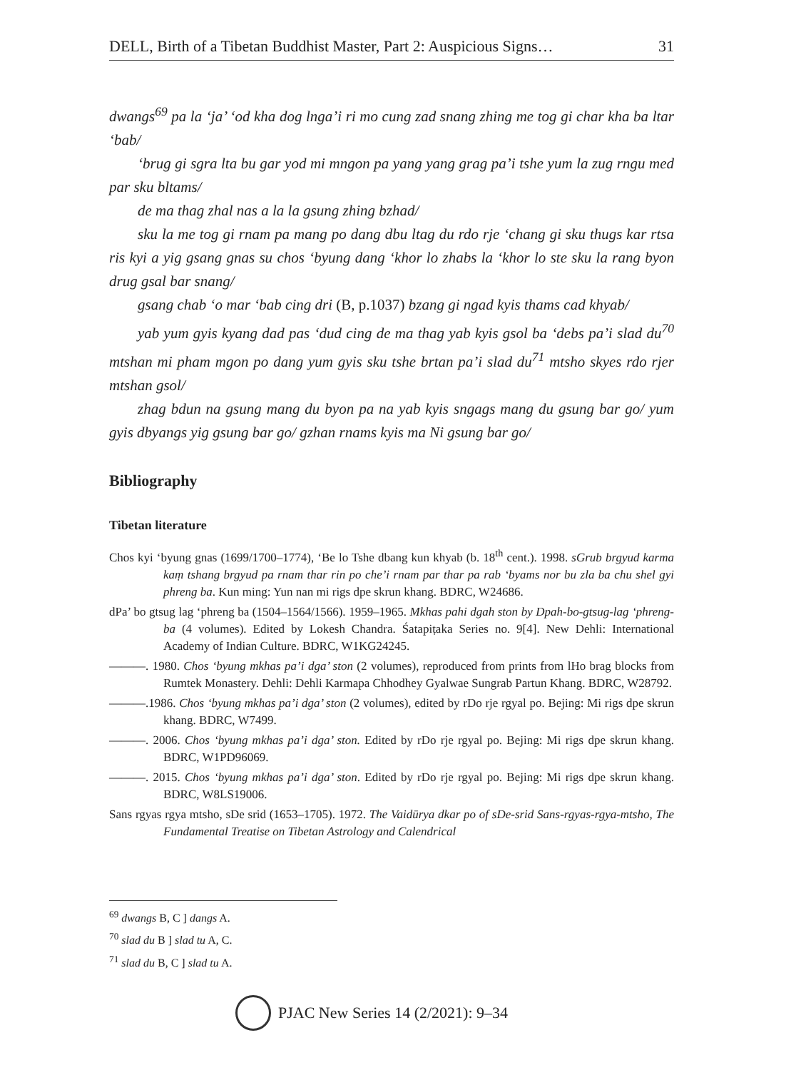DELL, Birth of a Tibetan Buddhist Master, Part 2: Auspicious Signs… 31
dwangs<sup>69</sup> pa la ‘ja’ ‘od kha dog lnga’i ri mo cung zad snang zhing me tog gi char kha ba ltar ‘bab/
‘brug gi sgra lta bu gar yod mi mngon pa yang yang grag pa’i tshe yum la zug rngu med par sku bltams/
de ma thag zhal nas a la la gsung zhing bzhad/
sku la me tog gi rnam pa mang po dang dbu ltag du rdo rje ‘chang gi sku thugs kar rtsa ris kyi a yig gsang gnas su chos ‘byung dang ‘khor lo zhabs la ‘khor lo ste sku la rang byon drug gsal bar snang/
gsang chab ‘o mar ‘bab cing dri (B, p.1037) bzang gi ngad kyis thams cad khyab/
yab yum gyis kyang dad pas ‘dud cing de ma thag yab kyis gsol ba ‘debs pa’i slad du<sup>70</sup> mtshan mi pham mgon po dang yum gyis sku tshe brtan pa’i slad du<sup>71</sup> mtsho skyes rdo rjer mtshan gsol/
zhag bdun na gsung mang du byon pa na yab kyis sngags mang du gsung bar go/ yum gyis dbyangs yig gsung bar go/ gzhan rnams kyis ma Ni gsung bar go/
Bibliography
Tibetan literature
Chos kyi ‘byung gnas (1699/1700–1774), ‘Be lo Tshe dbang kun khyab (b. 18<sup>th</sup> cent.). 1998. sGrub brgyud karma kaṃ tshang brgyud pa rnam thar rin po che’i rnam par thar pa rab ‘byams nor bu zla ba chu shel gyi phreng ba. Kun ming: Yun nan mi rigs dpe skrun khang. BDRC, W24686.
dPa’ bo gtsug lag ‘phreng ba (1504–1564/1566). 1959–1965. Mkhas pahi dgah ston by Dpah-bo-gtsug-lag ‘phreng-ba (4 volumes). Edited by Lokesh Chandra. Śatapiṭaka Series no. 9[4]. New Dehli: International Academy of Indian Culture. BDRC, W1KG24245.
———. 1980. Chos ‘byung mkhas pa’i dga’ ston (2 volumes), reproduced from prints from lHo brag blocks from Rumtek Monastery. Dehli: Dehli Karmapa Chhodhey Gyalwae Sungrab Partun Khang. BDRC, W28792.
———.1986. Chos ‘byung mkhas pa’i dga’ ston (2 volumes), edited by rDo rje rgyal po. Bejing: Mi rigs dpe skrun khang. BDRC, W7499.
———. 2006. Chos ‘byung mkhas pa’i dga’ ston. Edited by rDo rje rgyal po. Bejing: Mi rigs dpe skrun khang. BDRC, W1PD96069.
———. 2015. Chos ‘byung mkhas pa’i dga’ ston. Edited by rDo rje rgyal po. Bejing: Mi rigs dpe skrun khang. BDRC, W8LS19006.
Sans rgyas rgya mtsho, sDe srid (1653–1705). 1972. The Vaidūrya dkar po of sDe-srid Sans-rgyas-rgya-mtsho, The Fundamental Treatise on Tibetan Astrology and Calendrical
<sup>69</sup> dwangs B, C ] dangs A.
<sup>70</sup> slad du B ] slad tu A, C.
<sup>71</sup> slad du B, C ] slad tu A.
PJAC New Series 14 (2/2021): 9–34